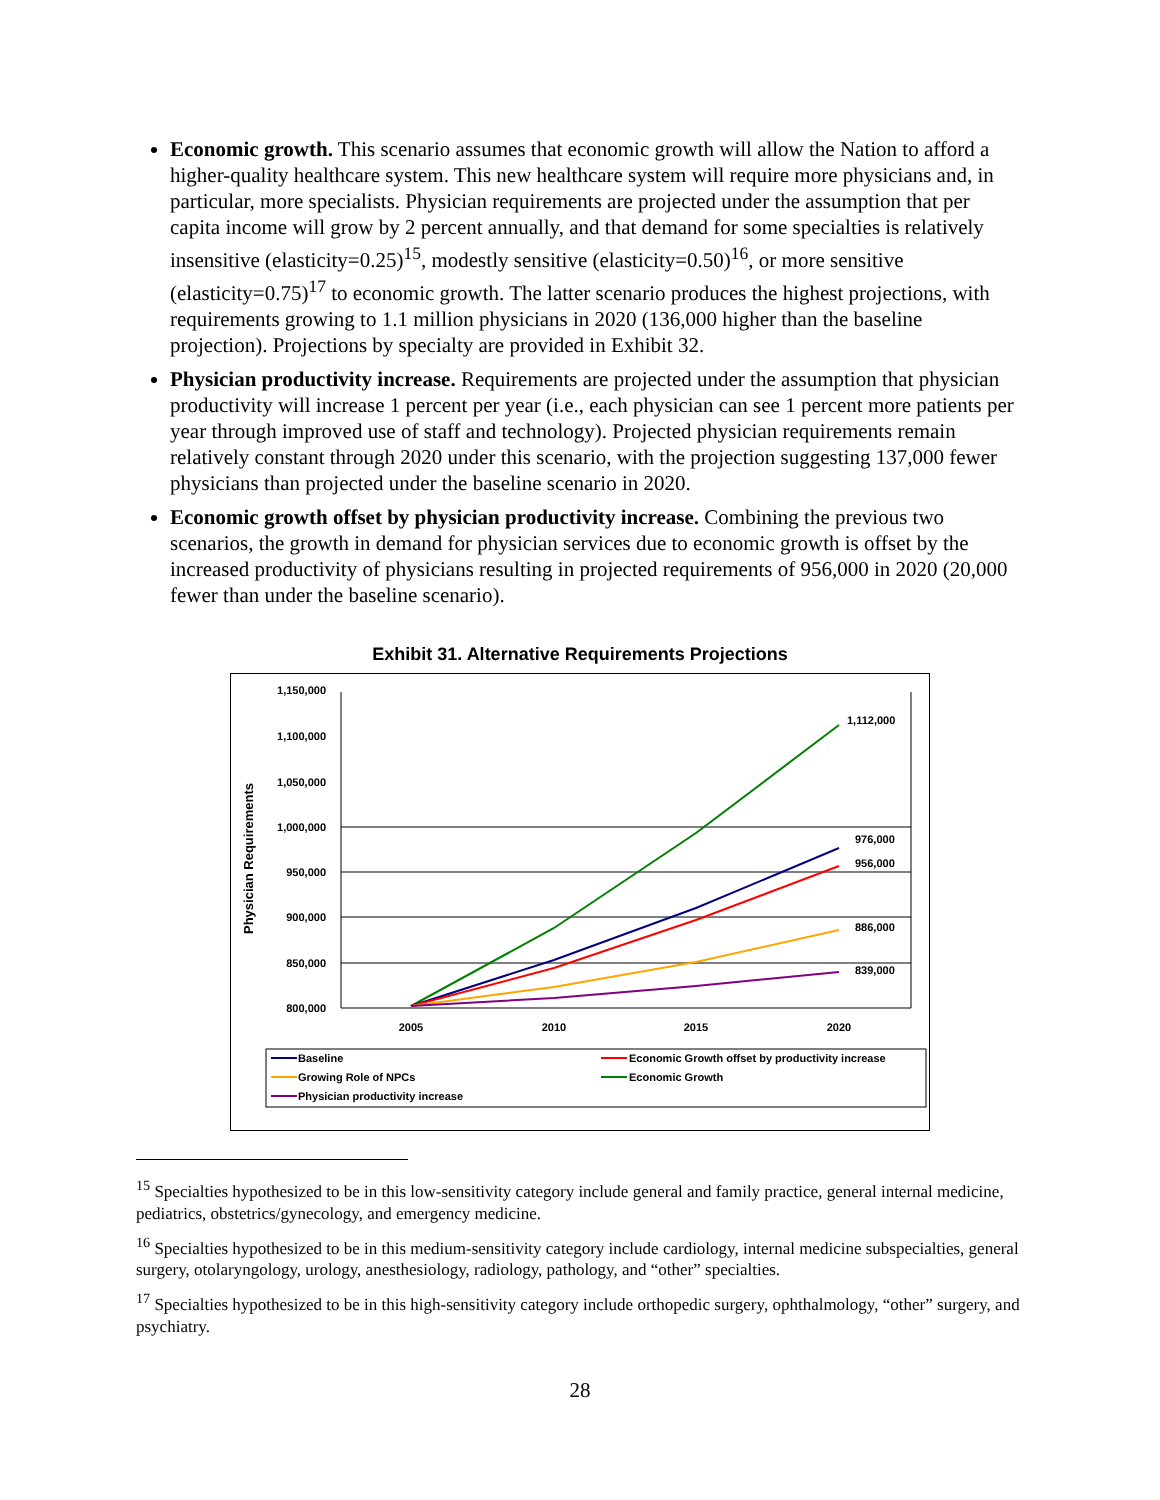Economic growth. This scenario assumes that economic growth will allow the Nation to afford a higher-quality healthcare system. This new healthcare system will require more physicians and, in particular, more specialists. Physician requirements are projected under the assumption that per capita income will grow by 2 percent annually, and that demand for some specialties is relatively insensitive (elasticity=0.25)<sup>15</sup>, modestly sensitive (elasticity=0.50)<sup>16</sup>, or more sensitive (elasticity=0.75)<sup>17</sup> to economic growth. The latter scenario produces the highest projections, with requirements growing to 1.1 million physicians in 2020 (136,000 higher than the baseline projection). Projections by specialty are provided in Exhibit 32.
Physician productivity increase. Requirements are projected under the assumption that physician productivity will increase 1 percent per year (i.e., each physician can see 1 percent more patients per year through improved use of staff and technology). Projected physician requirements remain relatively constant through 2020 under this scenario, with the projection suggesting 137,000 fewer physicians than projected under the baseline scenario in 2020.
Economic growth offset by physician productivity increase. Combining the previous two scenarios, the growth in demand for physician services due to economic growth is offset by the increased productivity of physicians resulting in projected requirements of 956,000 in 2020 (20,000 fewer than under the baseline scenario).
Exhibit 31. Alternative Requirements Projections
Physician Requirements
1,150,000
1,100,000
1,050,000
1,000,000
950,000
900,000
850,000
800,000
2005
2010
2015
2020
1,112,000
976,000
956,000
886,000
839,000
Baseline
Growing Role of NPCs
Physician productivity increase
Economic Growth offset by productivity increase
Economic Growth
<sup>15</sup> Specialties hypothesized to be in this low-sensitivity category include general and family practice, general internal medicine, pediatrics, obstetrics/gynecology, and emergency medicine.
<sup>16</sup> Specialties hypothesized to be in this medium-sensitivity category include cardiology, internal medicine subspecialties, general surgery, otolaryngology, urology, anesthesiology, radiology, pathology, and “other” specialties.
<sup>17</sup> Specialties hypothesized to be in this high-sensitivity category include orthopedic surgery, ophthalmology, “other” surgery, and psychiatry.
28